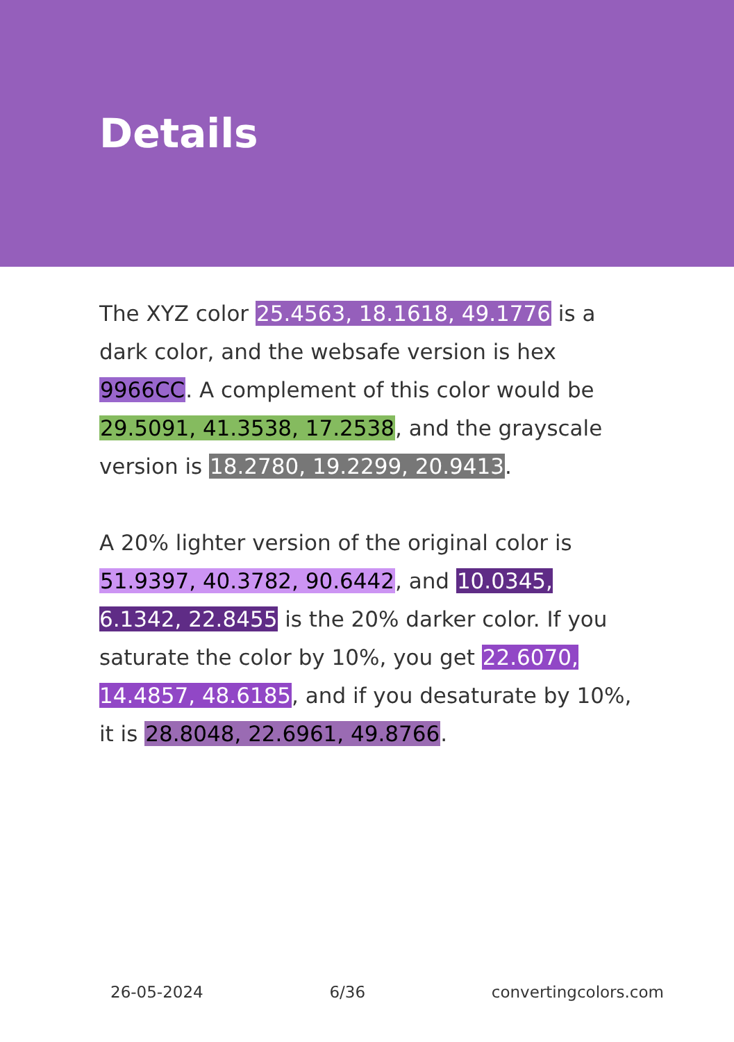Details
The XYZ color 25.4563, 18.1618, 49.1776 is a dark color, and the websafe version is hex 9966CC. A complement of this color would be 29.5091, 41.3538, 17.2538, and the grayscale version is 18.2780, 19.2299, 20.9413.
A 20% lighter version of the original color is 51.9397, 40.3782, 90.6442, and 10.0345, 6.1342, 22.8455 is the 20% darker color. If you saturate the color by 10%, you get 22.6070, 14.4857, 48.6185, and if you desaturate by 10%, it is 28.8048, 22.6961, 49.8766.
26-05-2024 6/36 convertingcolors.com